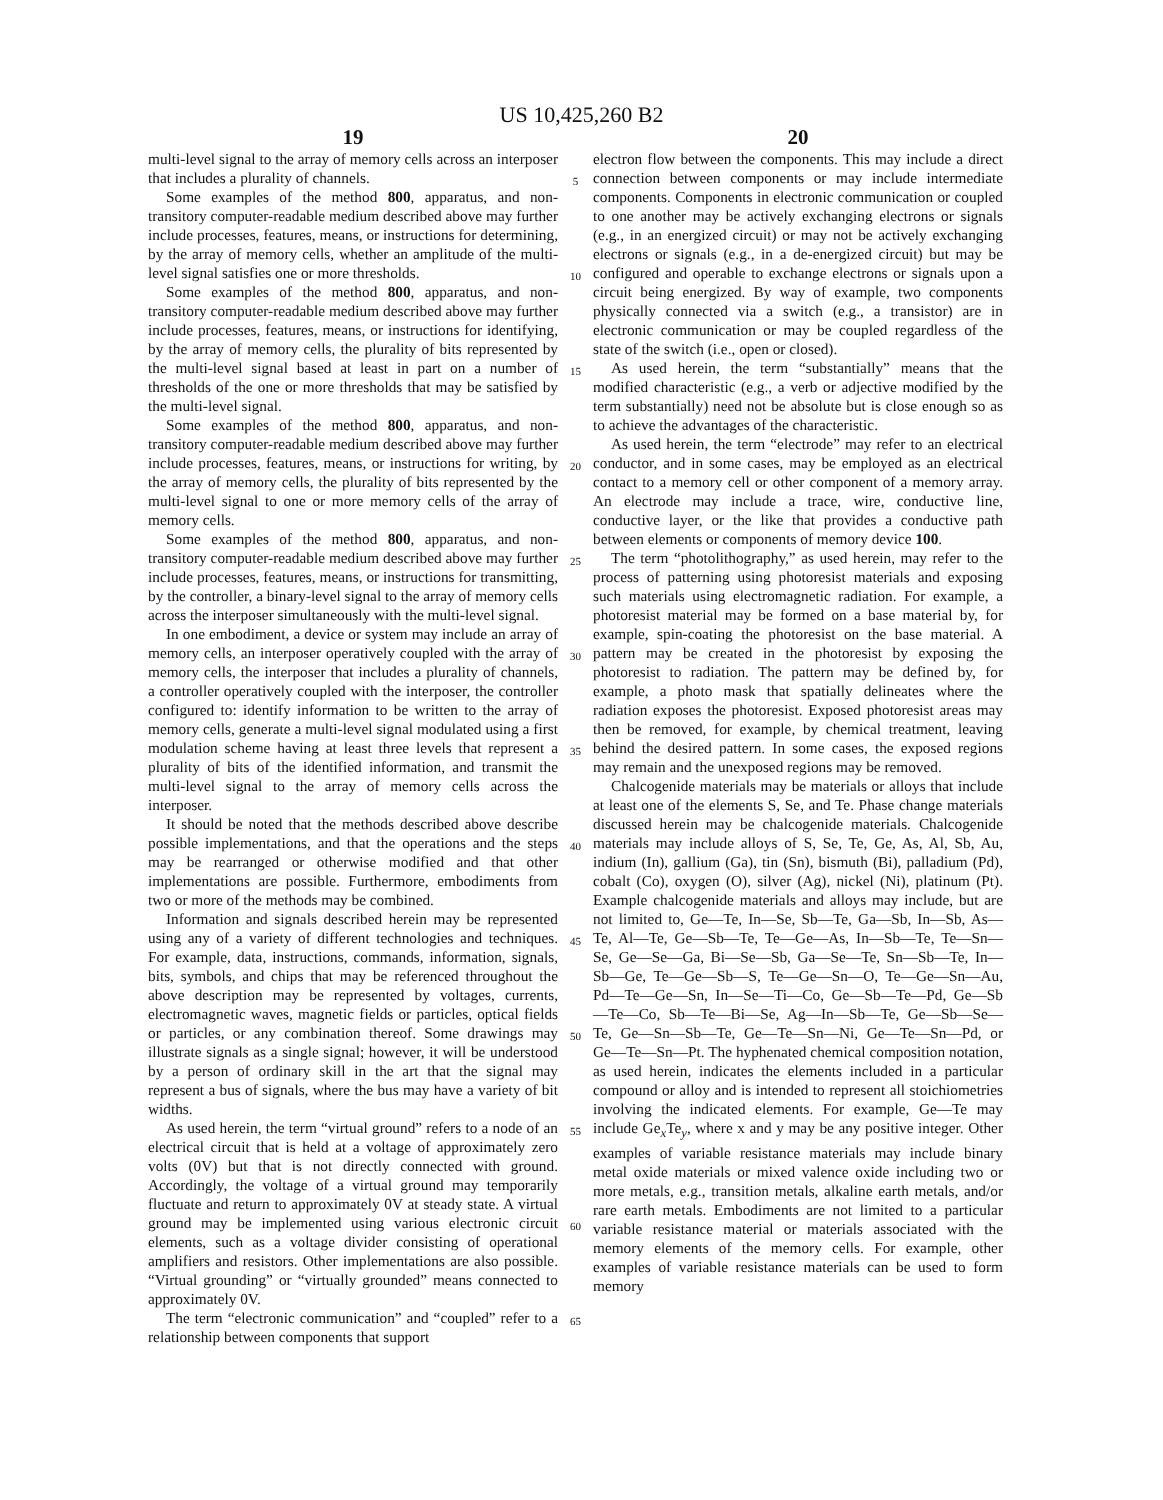US 10,425,260 B2
19
multi-level signal to the array of memory cells across an interposer that includes a plurality of channels.
Some examples of the method 800, apparatus, and non-transitory computer-readable medium described above may further include processes, features, means, or instructions for determining, by the array of memory cells, whether an amplitude of the multi-level signal satisfies one or more thresholds.
Some examples of the method 800, apparatus, and non-transitory computer-readable medium described above may further include processes, features, means, or instructions for identifying, by the array of memory cells, the plurality of bits represented by the multi-level signal based at least in part on a number of thresholds of the one or more thresholds that may be satisfied by the multi-level signal.
Some examples of the method 800, apparatus, and non-transitory computer-readable medium described above may further include processes, features, means, or instructions for writing, by the array of memory cells, the plurality of bits represented by the multi-level signal to one or more memory cells of the array of memory cells.
Some examples of the method 800, apparatus, and non-transitory computer-readable medium described above may further include processes, features, means, or instructions for transmitting, by the controller, a binary-level signal to the array of memory cells across the interposer simultaneously with the multi-level signal.
In one embodiment, a device or system may include an array of memory cells, an interposer operatively coupled with the array of memory cells, the interposer that includes a plurality of channels, a controller operatively coupled with the interposer, the controller configured to: identify information to be written to the array of memory cells, generate a multi-level signal modulated using a first modulation scheme having at least three levels that represent a plurality of bits of the identified information, and transmit the multi-level signal to the array of memory cells across the interposer.
It should be noted that the methods described above describe possible implementations, and that the operations and the steps may be rearranged or otherwise modified and that other implementations are possible. Furthermore, embodiments from two or more of the methods may be combined.
Information and signals described herein may be represented using any of a variety of different technologies and techniques. For example, data, instructions, commands, information, signals, bits, symbols, and chips that may be referenced throughout the above description may be represented by voltages, currents, electromagnetic waves, magnetic fields or particles, optical fields or particles, or any combination thereof. Some drawings may illustrate signals as a single signal; however, it will be understood by a person of ordinary skill in the art that the signal may represent a bus of signals, where the bus may have a variety of bit widths.
As used herein, the term “virtual ground” refers to a node of an electrical circuit that is held at a voltage of approximately zero volts (0V) but that is not directly connected with ground. Accordingly, the voltage of a virtual ground may temporarily fluctuate and return to approximately 0V at steady state. A virtual ground may be implemented using various electronic circuit elements, such as a voltage divider consisting of operational amplifiers and resistors. Other implementations are also possible. “Virtual grounding” or “virtually grounded” means connected to approximately 0V.
The term “electronic communication” and “coupled” refer to a relationship between components that support
5
10
15
20
25
30
35
40
45
50
55
60
65
20
electron flow between the components. This may include a direct connection between components or may include intermediate components. Components in electronic communication or coupled to one another may be actively exchanging electrons or signals (e.g., in an energized circuit) or may not be actively exchanging electrons or signals (e.g., in a de-energized circuit) but may be configured and operable to exchange electrons or signals upon a circuit being energized. By way of example, two components physically connected via a switch (e.g., a transistor) are in electronic communication or may be coupled regardless of the state of the switch (i.e., open or closed).
As used herein, the term “substantially” means that the modified characteristic (e.g., a verb or adjective modified by the term substantially) need not be absolute but is close enough so as to achieve the advantages of the characteristic.
As used herein, the term “electrode” may refer to an electrical conductor, and in some cases, may be employed as an electrical contact to a memory cell or other component of a memory array. An electrode may include a trace, wire, conductive line, conductive layer, or the like that provides a conductive path between elements or components of memory device 100.
The term “photolithography,” as used herein, may refer to the process of patterning using photoresist materials and exposing such materials using electromagnetic radiation. For example, a photoresist material may be formed on a base material by, for example, spin-coating the photoresist on the base material. A pattern may be created in the photoresist by exposing the photoresist to radiation. The pattern may be defined by, for example, a photo mask that spatially delineates where the radiation exposes the photoresist. Exposed photoresist areas may then be removed, for example, by chemical treatment, leaving behind the desired pattern. In some cases, the exposed regions may remain and the unexposed regions may be removed.
Chalcogenide materials may be materials or alloys that include at least one of the elements S, Se, and Te. Phase change materials discussed herein may be chalcogenide materials. Chalcogenide materials may include alloys of S, Se, Te, Ge, As, Al, Sb, Au, indium (In), gallium (Ga), tin (Sn), bismuth (Bi), palladium (Pd), cobalt (Co), oxygen (O), silver (Ag), nickel (Ni), platinum (Pt). Example chalcogenide materials and alloys may include, but are not limited to, Ge—Te, In—Se, Sb—Te, Ga—Sb, In—Sb, As—Te, Al—Te, Ge—Sb—Te, Te—Ge—As, In—Sb—Te, Te—Sn—Se, Ge—Se—Ga, Bi—Se—Sb, Ga—Se—Te, Sn—Sb—Te, In—Sb—Ge, Te—Ge—Sb—S, Te—Ge—Sn—O, Te—Ge—Sn—Au, Pd—Te—Ge—Sn, In—Se—Ti—Co, Ge—Sb—Te—Pd, Ge—Sb—Te—Co, Sb—Te—Bi—Se, Ag—In—Sb—Te, Ge—Sb—Se—Te, Ge—Sn—Sb—Te, Ge—Te—Sn—Ni, Ge—Te—Sn—Pd, or Ge—Te—Sn—Pt. The hyphenated chemical composition notation, as used herein, indicates the elements included in a particular compound or alloy and is intended to represent all stoichiometries involving the indicated elements. For example, Ge—Te may include Ge<sub>x</sub>Te<sub>y</sub>, where x and y may be any positive integer. Other examples of variable resistance materials may include binary metal oxide materials or mixed valence oxide including two or more metals, e.g., transition metals, alkaline earth metals, and/or rare earth metals. Embodiments are not limited to a particular variable resistance material or materials associated with the memory elements of the memory cells. For example, other examples of variable resistance materials can be used to form memory